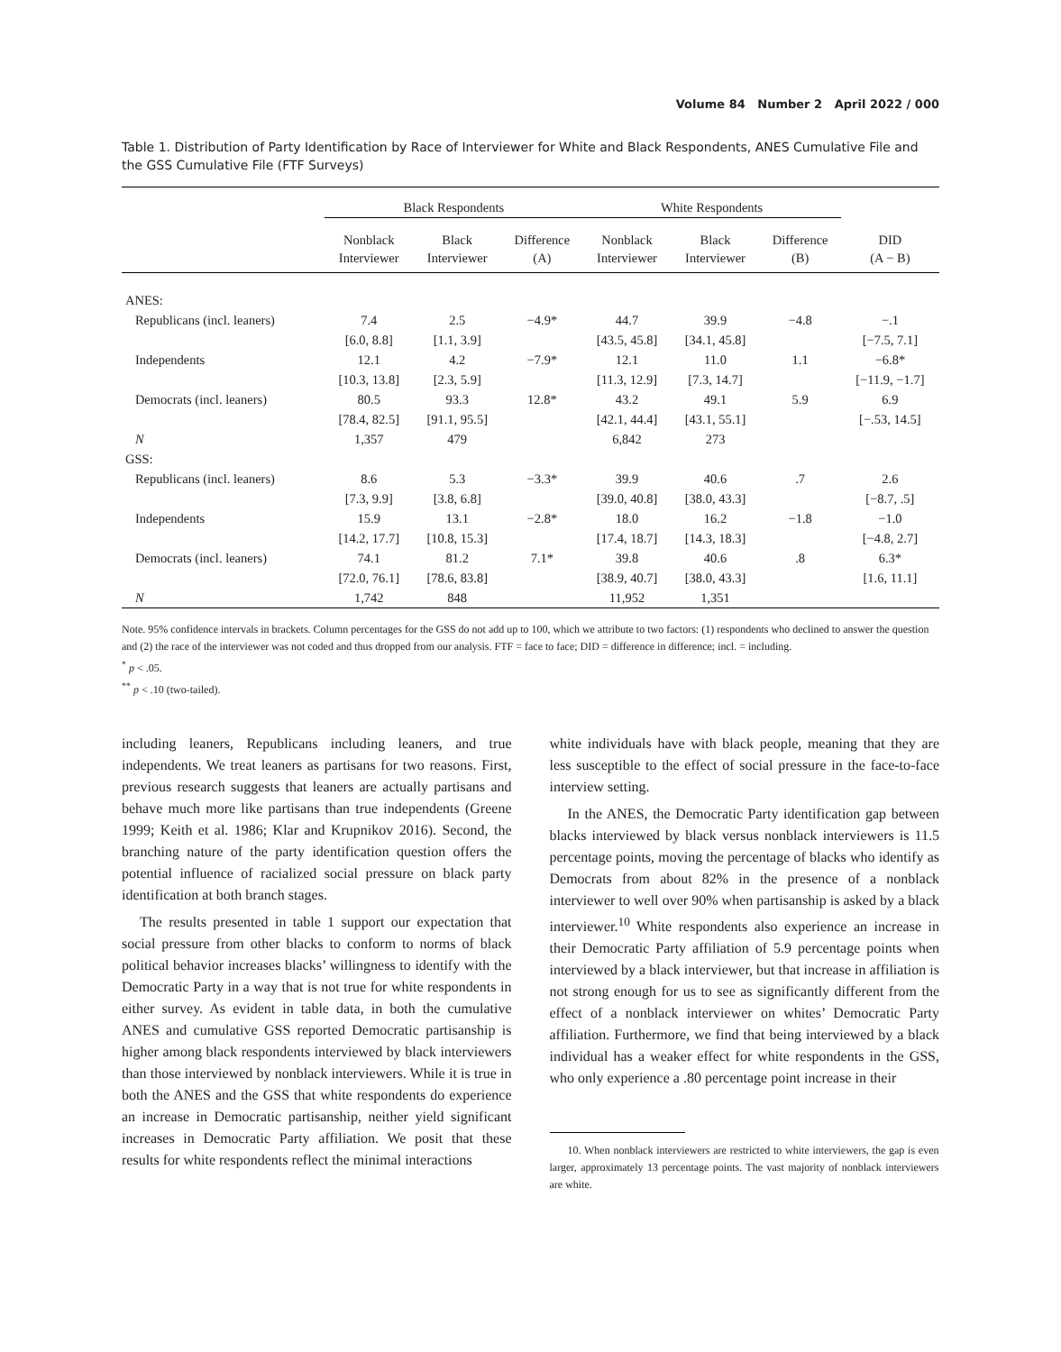Volume 84 Number 2 April 2022 / 000
Table 1. Distribution of Party Identification by Race of Interviewer for White and Black Respondents, ANES Cumulative File and the GSS Cumulative File (FTF Surveys)
| | Black Respondents | | | White Respondents | | | |
| --- | --- | --- | --- | --- | --- | --- | --- |
| | Nonblack Interviewer | Black Interviewer | Difference (A) | Nonblack Interviewer | Black Interviewer | Difference (B) | DID (A − B) |
| ANES: | | | | | | | |
| Republicans (incl. leaners) | 7.4 | 2.5 | −4.9* | 44.7 | 39.9 | −4.8 | −.1 |
| | [6.0, 8.8] | [1.1, 3.9] | | [43.5, 45.8] | [34.1, 45.8] | | [−7.5, 7.1] |
| Independents | 12.1 | 4.2 | −7.9* | 12.1 | 11.0 | 1.1 | −6.8* |
| | [10.3, 13.8] | [2.3, 5.9] | | [11.3, 12.9] | [7.3, 14.7] | | [−11.9, −1.7] |
| Democrats (incl. leaners) | 80.5 | 93.3 | 12.8* | 43.2 | 49.1 | 5.9 | 6.9 |
| | [78.4, 82.5] | [91.1, 95.5] | | [42.1, 44.4] | [43.1, 55.1] | | [−.53, 14.5] |
| N | 1,357 | 479 | | 6,842 | 273 | | |
| GSS: | | | | | | | |
| Republicans (incl. leaners) | 8.6 | 5.3 | −3.3* | 39.9 | 40.6 | .7 | 2.6 |
| | [7.3, 9.9] | [3.8, 6.8] | | [39.0, 40.8] | [38.0, 43.3] | | [−8.7, .5] |
| Independents | 15.9 | 13.1 | −2.8* | 18.0 | 16.2 | −1.8 | −1.0 |
| | [14.2, 17.7] | [10.8, 15.3] | | [17.4, 18.7] | [14.3, 18.3] | | [−4.8, 2.7] |
| Democrats (incl. leaners) | 74.1 | 81.2 | 7.1* | 39.8 | 40.6 | .8 | 6.3* |
| | [72.0, 76.1] | [78.6, 83.8] | | [38.9, 40.7] | [38.0, 43.3] | | [1.6, 11.1] |
| N | 1,742 | 848 | | 11,952 | 1,351 | | |
Note. 95% confidence intervals in brackets. Column percentages for the GSS do not add up to 100, which we attribute to two factors: (1) respondents who declined to answer the question and (2) the race of the interviewer was not coded and thus dropped from our analysis. FTF = face to face; DID = difference in difference; incl. = including.
<sup>*</sup> p < .05.
<sup>**</sup> p < .10 (two-tailed).
including leaners, Republicans including leaners, and true independents. We treat leaners as partisans for two reasons. First, previous research suggests that leaners are actually partisans and behave much more like partisans than true independents (Greene 1999; Keith et al. 1986; Klar and Krupnikov 2016). Second, the branching nature of the party identification question offers the potential influence of racialized social pressure on black party identification at both branch stages.
The results presented in table 1 support our expectation that social pressure from other blacks to conform to norms of black political behavior increases blacks’ willingness to identify with the Democratic Party in a way that is not true for white respondents in either survey. As evident in table data, in both the cumulative ANES and cumulative GSS reported Democratic partisanship is higher among black respondents interviewed by black interviewers than those interviewed by nonblack interviewers. While it is true in both the ANES and the GSS that white respondents do experience an increase in Democratic partisanship, neither yield significant increases in Democratic Party affiliation. We posit that these results for white respondents reflect the minimal interactions
white individuals have with black people, meaning that they are less susceptible to the effect of social pressure in the face-to-face interview setting.
In the ANES, the Democratic Party identification gap between blacks interviewed by black versus nonblack interviewers is 11.5 percentage points, moving the percentage of blacks who identify as Democrats from about 82% in the presence of a nonblack interviewer to well over 90% when partisanship is asked by a black interviewer.<sup>10</sup> White respondents also experience an increase in their Democratic Party affiliation of 5.9 percentage points when interviewed by a black interviewer, but that increase in affiliation is not strong enough for us to see as significantly different from the effect of a nonblack interviewer on whites’ Democratic Party affiliation. Furthermore, we find that being interviewed by a black individual has a weaker effect for white respondents in the GSS, who only experience a .80 percentage point increase in their
10. When nonblack interviewers are restricted to white interviewers, the gap is even larger, approximately 13 percentage points. The vast majority of nonblack interviewers are white.